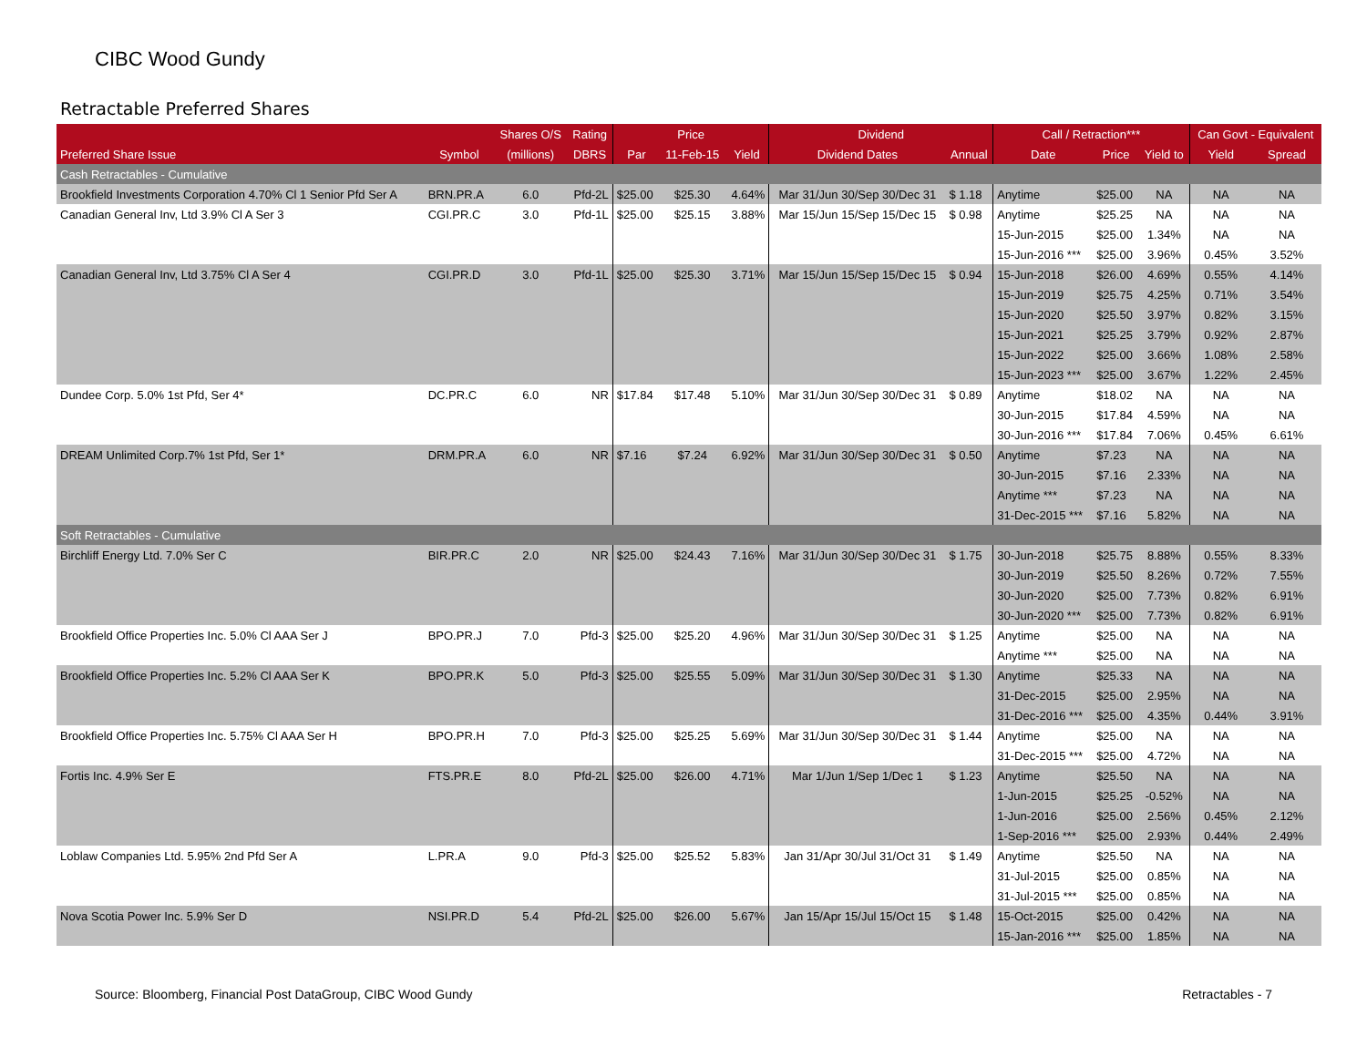CIBC Wood Gundy
Retractable Preferred Shares
| | | Shares O/S | Rating | Price | | | Dividend | | Call / Retraction*** | | | Can Govt - Equivalent | |
| --- | --- | --- | --- | --- | --- | --- | --- | --- | --- | --- | --- | --- | --- |
| Preferred Share Issue | Symbol | (millions) | DBRS | Par | 11-Feb-15 | Yield | Dividend Dates | Annual | Date | Price | Yield to | Yield | Spread |
| Cash Retractables - Cumulative | | | | | | | | | | | | | |
| Brookfield Investments Corporation 4.70% Cl 1 Senior Pfd Ser A | BRN.PR.A | 6.0 | Pfd-2L | $25.00 | $25.30 | 4.64% | Mar 31/Jun 30/Sep 30/Dec 31 | $ 1.18 | Anytime | $25.00 | NA | NA | NA |
| Canadian General Inv, Ltd 3.9% Cl A Ser 3 | CGI.PR.C | 3.0 | Pfd-1L | $25.00 | $25.15 | 3.88% | Mar 15/Jun 15/Sep 15/Dec 15 | $ 0.98 | Anytime | $25.25 | NA | NA | NA |
| | | | | | | | | | 15-Jun-2015 | $25.00 | 1.34% | NA | NA |
| | | | | | | | | | 15-Jun-2016 *** | $25.00 | 3.96% | 0.45% | 3.52% |
| Canadian General Inv, Ltd 3.75% Cl A Ser 4 | CGI.PR.D | 3.0 | Pfd-1L | $25.00 | $25.30 | 3.71% | Mar 15/Jun 15/Sep 15/Dec 15 | $ 0.94 | 15-Jun-2018 | $26.00 | 4.69% | 0.55% | 4.14% |
| | | | | | | | | | 15-Jun-2019 | $25.75 | 4.25% | 0.71% | 3.54% |
| | | | | | | | | | 15-Jun-2020 | $25.50 | 3.97% | 0.82% | 3.15% |
| | | | | | | | | | 15-Jun-2021 | $25.25 | 3.79% | 0.92% | 2.87% |
| | | | | | | | | | 15-Jun-2022 | $25.00 | 3.66% | 1.08% | 2.58% |
| | | | | | | | | | 15-Jun-2023 *** | $25.00 | 3.67% | 1.22% | 2.45% |
| Dundee Corp. 5.0% 1st Pfd, Ser 4* | DC.PR.C | 6.0 | NR | $17.84 | $17.48 | 5.10% | Mar 31/Jun 30/Sep 30/Dec 31 | $ 0.89 | Anytime | $18.02 | NA | NA | NA |
| | | | | | | | | | 30-Jun-2015 | $17.84 | 4.59% | NA | NA |
| | | | | | | | | | 30-Jun-2016 *** | $17.84 | 7.06% | 0.45% | 6.61% |
| DREAM Unlimited Corp.7% 1st Pfd, Ser 1* | DRM.PR.A | 6.0 | NR | $7.16 | $7.24 | 6.92% | Mar 31/Jun 30/Sep 30/Dec 31 | $ 0.50 | Anytime | $7.23 | NA | NA | NA |
| | | | | | | | | | 30-Jun-2015 | $7.16 | 2.33% | NA | NA |
| | | | | | | | | | Anytime *** | $7.23 | NA | NA | NA |
| | | | | | | | | | 31-Dec-2015 *** | $7.16 | 5.82% | NA | NA |
| Soft Retractables - Cumulative | | | | | | | | | | | | | |
| Birchliff Energy Ltd. 7.0% Ser C | BIR.PR.C | 2.0 | NR | $25.00 | $24.43 | 7.16% | Mar 31/Jun 30/Sep 30/Dec 31 | $ 1.75 | 30-Jun-2018 | $25.75 | 8.88% | 0.55% | 8.33% |
| | | | | | | | | | 30-Jun-2019 | $25.50 | 8.26% | 0.72% | 7.55% |
| | | | | | | | | | 30-Jun-2020 | $25.00 | 7.73% | 0.82% | 6.91% |
| | | | | | | | | | 30-Jun-2020 *** | $25.00 | 7.73% | 0.82% | 6.91% |
| Brookfield Office Properties Inc. 5.0% Cl AAA Ser J | BPO.PR.J | 7.0 | Pfd-3 | $25.00 | $25.20 | 4.96% | Mar 31/Jun 30/Sep 30/Dec 31 | $ 1.25 | Anytime | $25.00 | NA | NA | NA |
| | | | | | | | | | Anytime *** | $25.00 | NA | NA | NA |
| Brookfield Office Properties Inc. 5.2% Cl AAA Ser K | BPO.PR.K | 5.0 | Pfd-3 | $25.00 | $25.55 | 5.09% | Mar 31/Jun 30/Sep 30/Dec 31 | $ 1.30 | Anytime | $25.33 | NA | NA | NA |
| | | | | | | | | | 31-Dec-2015 | $25.00 | 2.95% | NA | NA |
| | | | | | | | | | 31-Dec-2016 *** | $25.00 | 4.35% | 0.44% | 3.91% |
| Brookfield Office Properties Inc. 5.75% Cl AAA Ser H | BPO.PR.H | 7.0 | Pfd-3 | $25.00 | $25.25 | 5.69% | Mar 31/Jun 30/Sep 30/Dec 31 | $ 1.44 | Anytime | $25.00 | NA | NA | NA |
| | | | | | | | | | 31-Dec-2015 *** | $25.00 | 4.72% | NA | NA |
| Fortis Inc. 4.9% Ser E | FTS.PR.E | 8.0 | Pfd-2L | $25.00 | $26.00 | 4.71% | Mar 1/Jun 1/Sep 1/Dec 1 | $ 1.23 | Anytime | $25.50 | NA | NA | NA |
| | | | | | | | | | 1-Jun-2015 | $25.25 | -0.52% | NA | NA |
| | | | | | | | | | 1-Jun-2016 | $25.00 | 2.56% | 0.45% | 2.12% |
| | | | | | | | | | 1-Sep-2016 *** | $25.00 | 2.93% | 0.44% | 2.49% |
| Loblaw Companies Ltd. 5.95% 2nd Pfd Ser A | L.PR.A | 9.0 | Pfd-3 | $25.00 | $25.52 | 5.83% | Jan 31/Apr 30/Jul 31/Oct 31 | $ 1.49 | Anytime | $25.50 | NA | NA | NA |
| | | | | | | | | | 31-Jul-2015 | $25.00 | 0.85% | NA | NA |
| | | | | | | | | | 31-Jul-2015 *** | $25.00 | 0.85% | NA | NA |
| Nova Scotia Power Inc. 5.9% Ser D | NSI.PR.D | 5.4 | Pfd-2L | $25.00 | $26.00 | 5.67% | Jan 15/Apr 15/Jul 15/Oct 15 | $ 1.48 | 15-Oct-2015 | $25.00 | 0.42% | NA | NA |
| | | | | | | | | | 15-Jan-2016 *** | $25.00 | 1.85% | NA | NA |
Source: Bloomberg, Financial Post DataGroup, CIBC Wood Gundy Retractables - 7